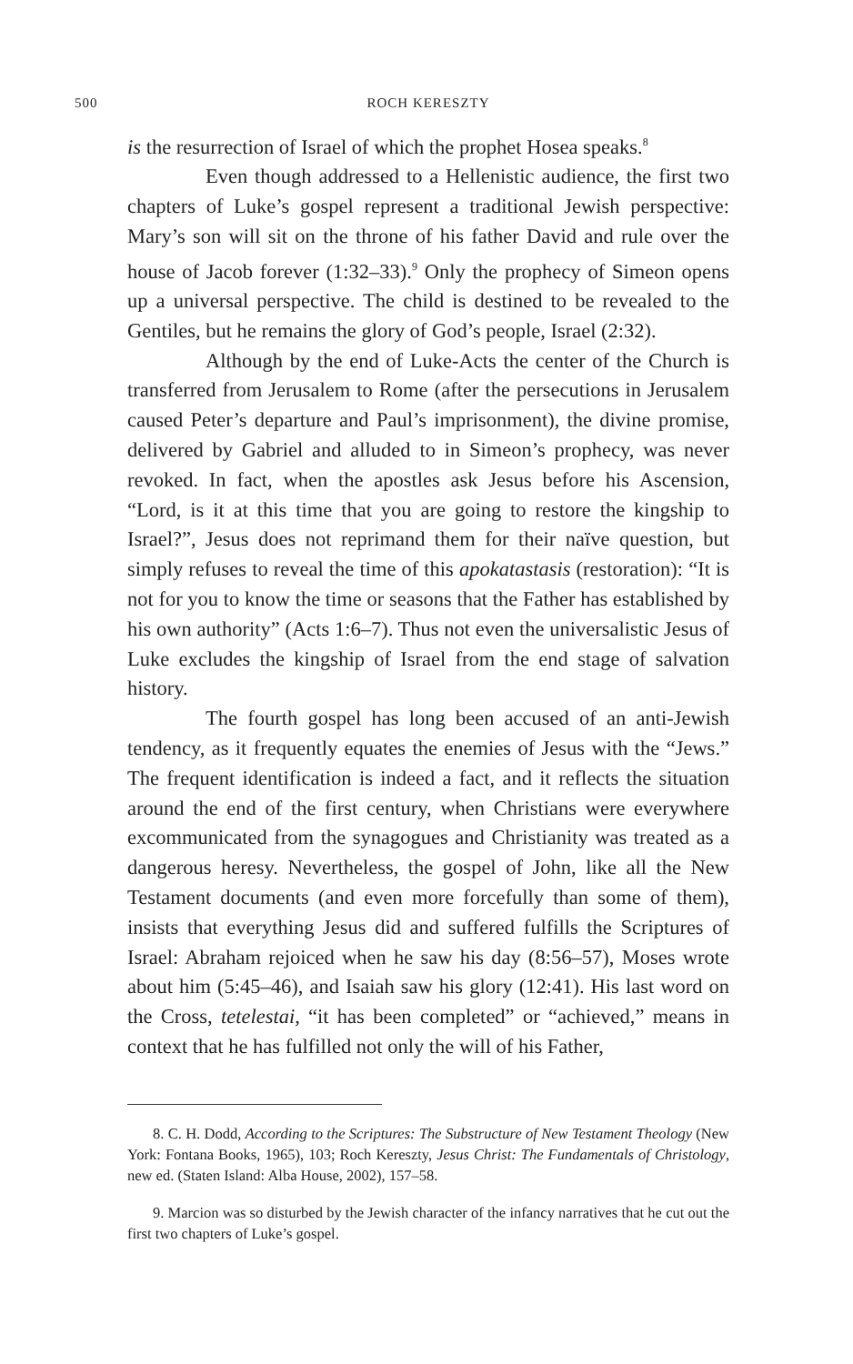500 ROCH KERESZTY
is the resurrection of Israel of which the prophet Hosea speaks.<sup>8</sup>
Even though addressed to a Hellenistic audience, the first two chapters of Luke’s gospel represent a traditional Jewish perspective: Mary’s son will sit on the throne of his father David and rule over the house of Jacob forever (1:32–33).<sup>9</sup> Only the prophecy of Simeon opens up a universal perspective. The child is destined to be revealed to the Gentiles, but he remains the glory of God’s people, Israel (2:32).
Although by the end of Luke-Acts the center of the Church is transferred from Jerusalem to Rome (after the persecutions in Jerusalem caused Peter’s departure and Paul’s imprisonment), the divine promise, delivered by Gabriel and alluded to in Simeon’s prophecy, was never revoked. In fact, when the apostles ask Jesus before his Ascension, “Lord, is it at this time that you are going to restore the kingship to Israel?”, Jesus does not reprimand them for their naïve question, but simply refuses to reveal the time of this apokatastasis (restoration): “It is not for you to know the time or seasons that the Father has established by his own authority” (Acts 1:6–7). Thus not even the universalistic Jesus of Luke excludes the kingship of Israel from the end stage of salvation history.
The fourth gospel has long been accused of an anti-Jewish tendency, as it frequently equates the enemies of Jesus with the “Jews.” The frequent identification is indeed a fact, and it reflects the situation around the end of the first century, when Christians were everywhere excommunicated from the synagogues and Christianity was treated as a dangerous heresy. Nevertheless, the gospel of John, like all the New Testament documents (and even more forcefully than some of them), insists that everything Jesus did and suffered fulfills the Scriptures of Israel: Abraham rejoiced when he saw his day (8:56–57), Moses wrote about him (5:45–46), and Isaiah saw his glory (12:41). His last word on the Cross, tetelestai, “it has been completed” or “achieved,” means in context that he has fulfilled not only the will of his Father,
8. C. H. Dodd, According to the Scriptures: The Substructure of New Testament Theology (New York: Fontana Books, 1965), 103; Roch Kereszty, Jesus Christ: The Fundamentals of Christology, new ed. (Staten Island: Alba House, 2002), 157–58.
9. Marcion was so disturbed by the Jewish character of the infancy narratives that he cut out the first two chapters of Luke’s gospel.